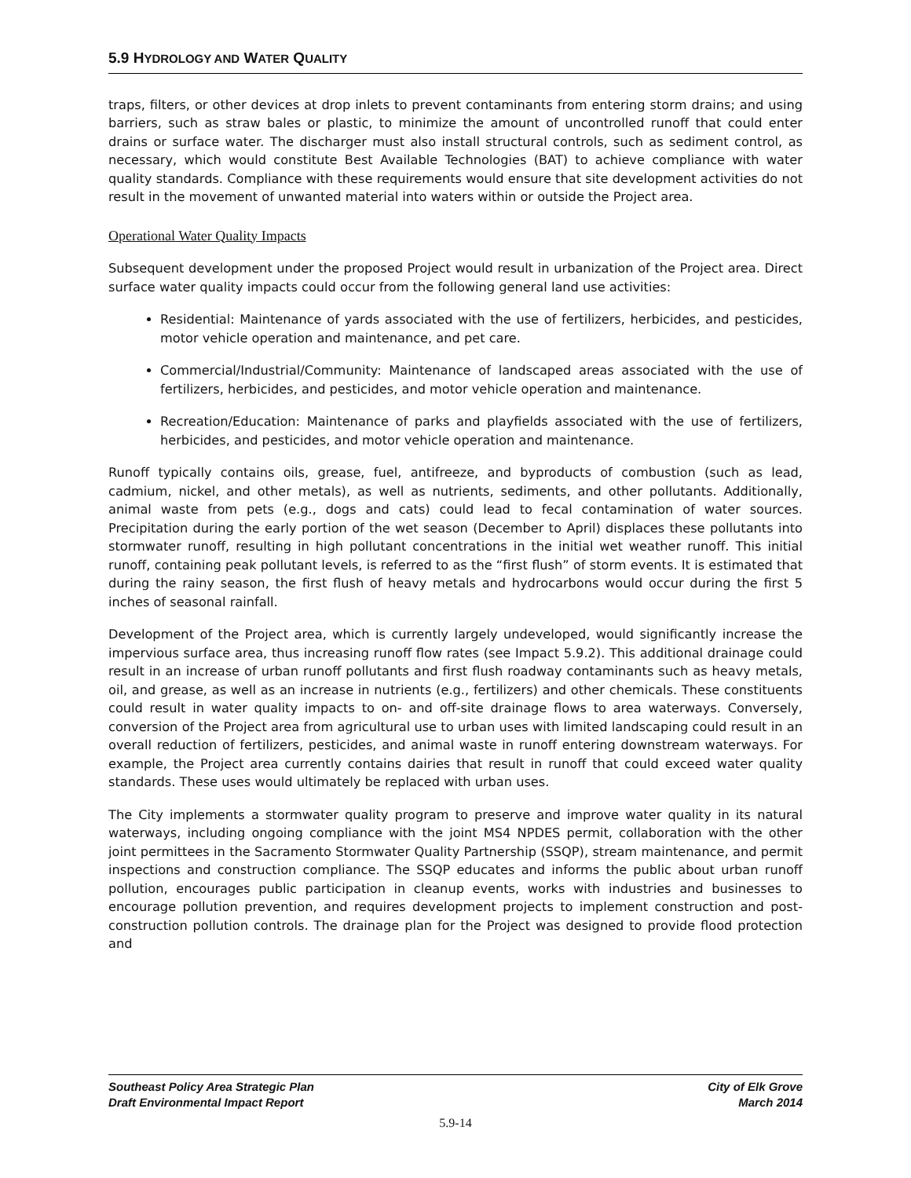5.9 HYDROLOGY AND WATER QUALITY
traps, filters, or other devices at drop inlets to prevent contaminants from entering storm drains; and using barriers, such as straw bales or plastic, to minimize the amount of uncontrolled runoff that could enter drains or surface water. The discharger must also install structural controls, such as sediment control, as necessary, which would constitute Best Available Technologies (BAT) to achieve compliance with water quality standards. Compliance with these requirements would ensure that site development activities do not result in the movement of unwanted material into waters within or outside the Project area.
Operational Water Quality Impacts
Subsequent development under the proposed Project would result in urbanization of the Project area. Direct surface water quality impacts could occur from the following general land use activities:
Residential: Maintenance of yards associated with the use of fertilizers, herbicides, and pesticides, motor vehicle operation and maintenance, and pet care.
Commercial/Industrial/Community: Maintenance of landscaped areas associated with the use of fertilizers, herbicides, and pesticides, and motor vehicle operation and maintenance.
Recreation/Education: Maintenance of parks and playfields associated with the use of fertilizers, herbicides, and pesticides, and motor vehicle operation and maintenance.
Runoff typically contains oils, grease, fuel, antifreeze, and byproducts of combustion (such as lead, cadmium, nickel, and other metals), as well as nutrients, sediments, and other pollutants. Additionally, animal waste from pets (e.g., dogs and cats) could lead to fecal contamination of water sources. Precipitation during the early portion of the wet season (December to April) displaces these pollutants into stormwater runoff, resulting in high pollutant concentrations in the initial wet weather runoff. This initial runoff, containing peak pollutant levels, is referred to as the “first flush” of storm events. It is estimated that during the rainy season, the first flush of heavy metals and hydrocarbons would occur during the first 5 inches of seasonal rainfall.
Development of the Project area, which is currently largely undeveloped, would significantly increase the impervious surface area, thus increasing runoff flow rates (see Impact 5.9.2). This additional drainage could result in an increase of urban runoff pollutants and first flush roadway contaminants such as heavy metals, oil, and grease, as well as an increase in nutrients (e.g., fertilizers) and other chemicals. These constituents could result in water quality impacts to on- and off-site drainage flows to area waterways. Conversely, conversion of the Project area from agricultural use to urban uses with limited landscaping could result in an overall reduction of fertilizers, pesticides, and animal waste in runoff entering downstream waterways. For example, the Project area currently contains dairies that result in runoff that could exceed water quality standards. These uses would ultimately be replaced with urban uses.
The City implements a stormwater quality program to preserve and improve water quality in its natural waterways, including ongoing compliance with the joint MS4 NPDES permit, collaboration with the other joint permittees in the Sacramento Stormwater Quality Partnership (SSQP), stream maintenance, and permit inspections and construction compliance. The SSQP educates and informs the public about urban runoff pollution, encourages public participation in cleanup events, works with industries and businesses to encourage pollution prevention, and requires development projects to implement construction and post-construction pollution controls. The drainage plan for the Project was designed to provide flood protection and
Southeast Policy Area Strategic Plan
Draft Environmental Impact Report
City of Elk Grove
March 2014
5.9-14